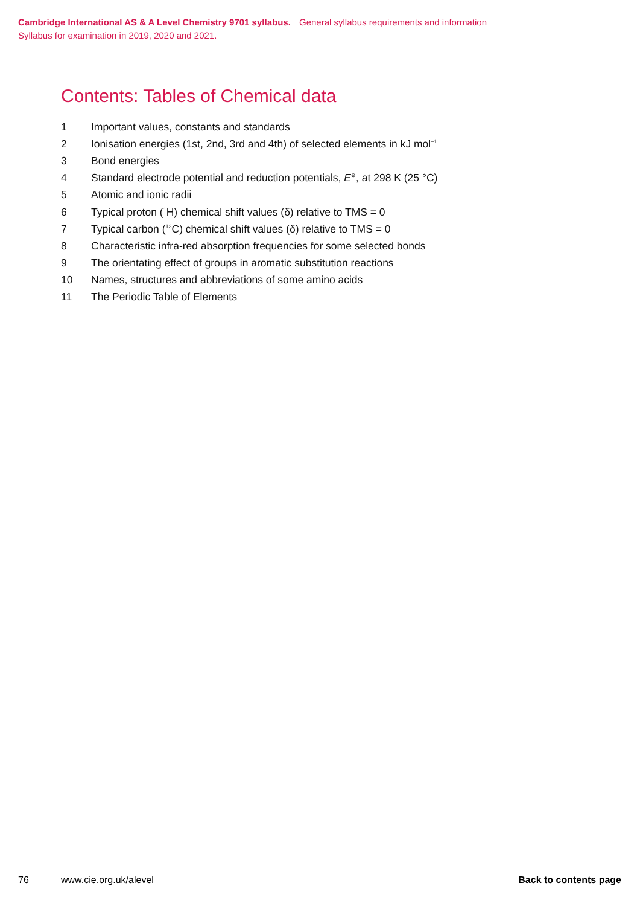Cambridge International AS & A Level Chemistry 9701 syllabus. General syllabus requirements and information
Syllabus for examination in 2019, 2020 and 2021.
Contents: Tables of Chemical data
1 Important values, constants and standards
2 Ionisation energies (1st, 2nd, 3rd and 4th) of selected elements in kJ mol<sup>–1</sup>
3 Bond energies
4 Standard electrode potential and reduction potentials, E<sup>⊖</sup>, at 298 K (25 °C)
5 Atomic and ionic radii
6 Typical proton (<sup>1</sup>H) chemical shift values (δ) relative to TMS = 0
7 Typical carbon (<sup>13</sup>C) chemical shift values (δ) relative to TMS = 0
8 Characteristic infra-red absorption frequencies for some selected bonds
9 The orientating effect of groups in aromatic substitution reactions
10 Names, structures and abbreviations of some amino acids
11 The Periodic Table of Elements
76 www.cie.org.uk/alevel Back to contents page